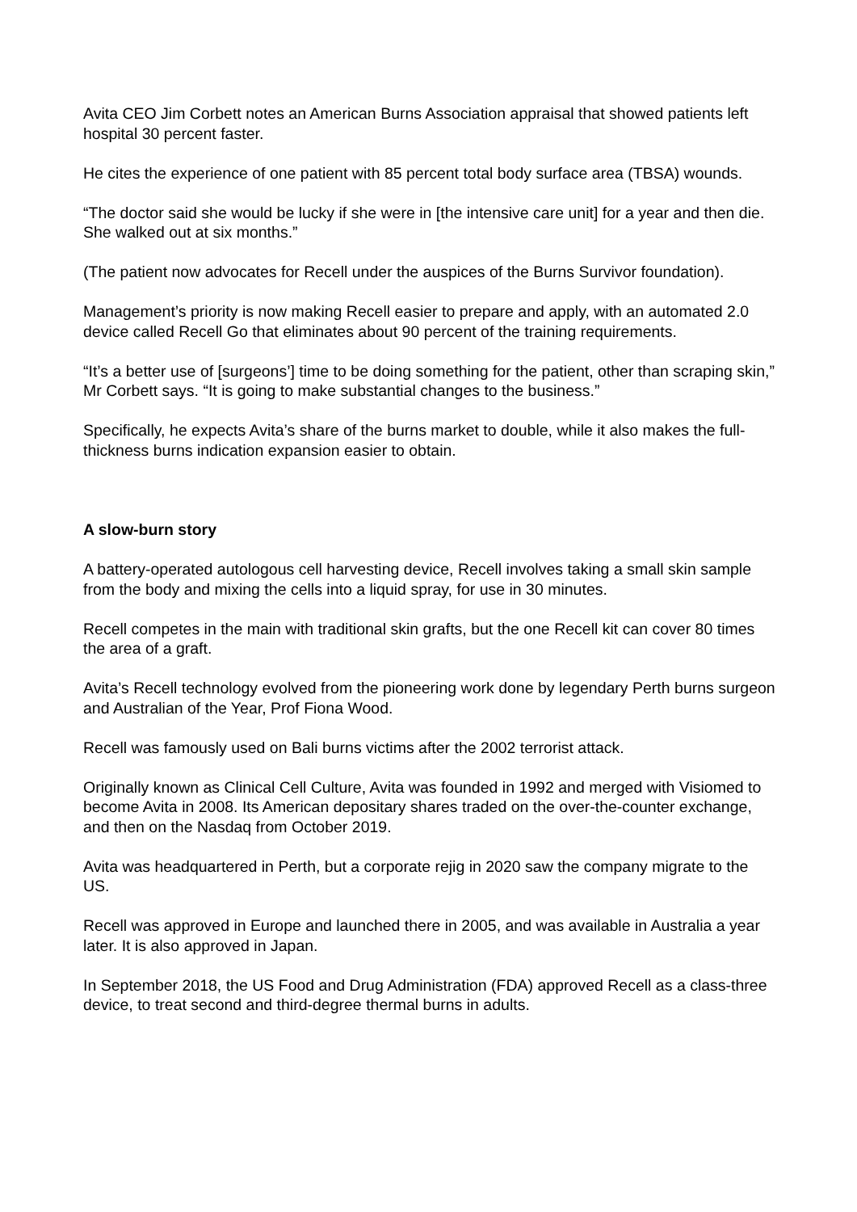Avita CEO Jim Corbett notes an American Burns Association appraisal that showed patients left hospital 30 percent faster.
He cites the experience of one patient with 85 percent total body surface area (TBSA) wounds.
“The doctor said she would be lucky if she were in [the intensive care unit] for a year and then die. She walked out at six months.”
(The patient now advocates for Recell under the auspices of the Burns Survivor foundation).
Management’s priority is now making Recell easier to prepare and apply, with an automated 2.0 device called Recell Go that eliminates about 90 percent of the training requirements.
“It’s a better use of [surgeons’] time to be doing something for the patient, other than scraping skin,” Mr Corbett says. “It is going to make substantial changes to the business.”
Specifically, he expects Avita’s share of the burns market to double, while it also makes the full-thickness burns indication expansion easier to obtain.
A slow-burn story
A battery-operated autologous cell harvesting device, Recell involves taking a small skin sample from the body and mixing the cells into a liquid spray, for use in 30 minutes.
Recell competes in the main with traditional skin grafts, but the one Recell kit can cover 80 times the area of a graft.
Avita’s Recell technology evolved from the pioneering work done by legendary Perth burns surgeon and Australian of the Year, Prof Fiona Wood.
Recell was famously used on Bali burns victims after the 2002 terrorist attack.
Originally known as Clinical Cell Culture, Avita was founded in 1992 and merged with Visiomed to become Avita in 2008. Its American depositary shares traded on the over-the-counter exchange, and then on the Nasdaq from October 2019.
Avita was headquartered in Perth, but a corporate rejig in 2020 saw the company migrate to the US.
Recell was approved in Europe and launched there in 2005, and was available in Australia a year later. It is also approved in Japan.
In September 2018, the US Food and Drug Administration (FDA) approved Recell as a class-three device, to treat second and third-degree thermal burns in adults.